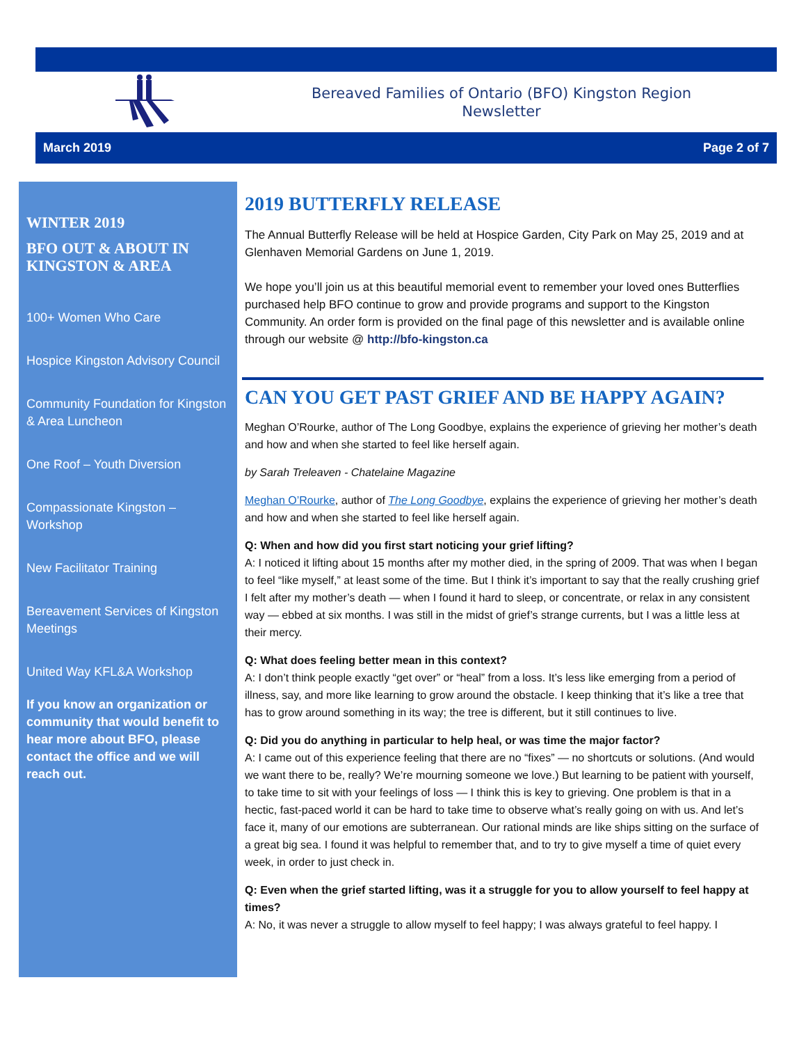Bereaved Families of Ontario (BFO) Kingston Region Newsletter
March 2019 Page 2 of 7
WINTER 2019
BFO OUT & ABOUT IN KINGSTON & AREA
100+ Women Who Care
Hospice Kingston Advisory Council
Community Foundation for Kingston & Area Luncheon
One Roof – Youth Diversion
Compassionate Kingston – Workshop
New Facilitator Training
Bereavement Services of Kingston Meetings
United Way KFL&A Workshop
If you know an organization or community that would benefit to hear more about BFO, please contact the office and we will reach out.
2019 BUTTERFLY RELEASE
The Annual Butterfly Release will be held at Hospice Garden, City Park on May 25, 2019 and at Glenhaven Memorial Gardens on June 1, 2019.
We hope you’ll join us at this beautiful memorial event to remember your loved ones Butterflies purchased help BFO continue to grow and provide programs and support to the Kingston Community. An order form is provided on the final page of this newsletter and is available online through our website @ http://bfo-kingston.ca
CAN YOU GET PAST GRIEF AND BE HAPPY AGAIN?
Meghan O’Rourke, author of The Long Goodbye, explains the experience of grieving her mother’s death and how and when she started to feel like herself again.
by Sarah Treleaven - Chatelaine Magazine
Meghan O’Rourke, author of The Long Goodbye, explains the experience of grieving her mother’s death and how and when she started to feel like herself again.
Q: When and how did you first start noticing your grief lifting?
A: I noticed it lifting about 15 months after my mother died, in the spring of 2009. That was when I began to feel “like myself,” at least some of the time. But I think it’s important to say that the really crushing grief I felt after my mother’s death — when I found it hard to sleep, or concentrate, or relax in any consistent way — ebbed at six months. I was still in the midst of grief’s strange currents, but I was a little less at their mercy.
Q: What does feeling better mean in this context?
A: I don’t think people exactly “get over” or “heal” from a loss. It’s less like emerging from a period of illness, say, and more like learning to grow around the obstacle. I keep thinking that it’s like a tree that has to grow around something in its way; the tree is different, but it still continues to live.
Q: Did you do anything in particular to help heal, or was time the major factor?
A: I came out of this experience feeling that there are no “fixes” — no shortcuts or solutions. (And would we want there to be, really? We’re mourning someone we love.) But learning to be patient with yourself, to take time to sit with your feelings of loss — I think this is key to grieving. One problem is that in a hectic, fast-paced world it can be hard to take time to observe what’s really going on with us. And let’s face it, many of our emotions are subterranean. Our rational minds are like ships sitting on the surface of a great big sea. I found it was helpful to remember that, and to try to give myself a time of quiet every week, in order to just check in.
Q: Even when the grief started lifting, was it a struggle for you to allow yourself to feel happy at times?
A: No, it was never a struggle to allow myself to feel happy; I was always grateful to feel happy. I